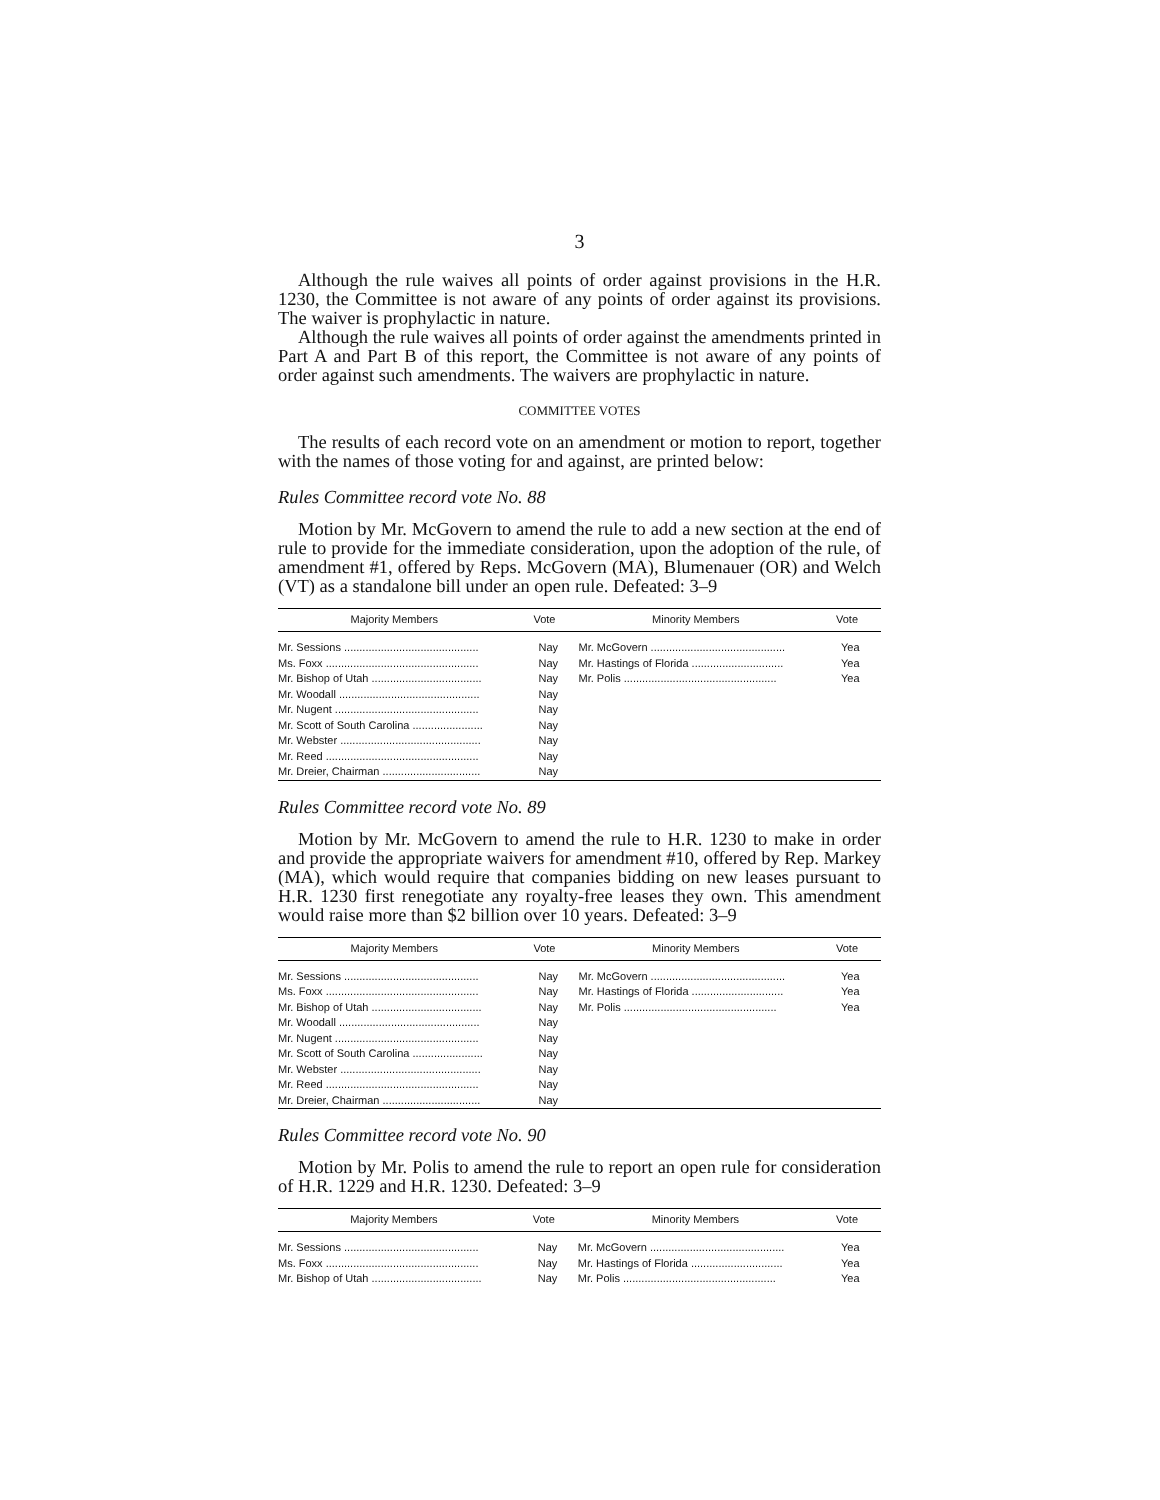3
Although the rule waives all points of order against provisions in the H.R. 1230, the Committee is not aware of any points of order against its provisions. The waiver is prophylactic in nature.
Although the rule waives all points of order against the amendments printed in Part A and Part B of this report, the Committee is not aware of any points of order against such amendments. The waivers are prophylactic in nature.
COMMITTEE VOTES
The results of each record vote on an amendment or motion to report, together with the names of those voting for and against, are printed below:
Rules Committee record vote No. 88
Motion by Mr. McGovern to amend the rule to add a new section at the end of rule to provide for the immediate consideration, upon the adoption of the rule, of amendment #1, offered by Reps. McGovern (MA), Blumenauer (OR) and Welch (VT) as a standalone bill under an open rule. Defeated: 3–9
| Majority Members | Vote | Minority Members | Vote |
| --- | --- | --- | --- |
| Mr. Sessions ............................................ | Nay | Mr. McGovern ............................................ | Yea |
| Ms. Foxx .................................................. | Nay | Mr. Hastings of Florida .............................. | Yea |
| Mr. Bishop of Utah .................................... | Nay | Mr. Polis .................................................. | Yea |
| Mr. Woodall .............................................. | Nay | | |
| Mr. Nugent ............................................... | Nay | | |
| Mr. Scott of South Carolina ....................... | Nay | | |
| Mr. Webster .............................................. | Nay | | |
| Mr. Reed .................................................. | Nay | | |
| Mr. Dreier, Chairman ................................ | Nay | | |
Rules Committee record vote No. 89
Motion by Mr. McGovern to amend the rule to H.R. 1230 to make in order and provide the appropriate waivers for amendment #10, offered by Rep. Markey (MA), which would require that companies bidding on new leases pursuant to H.R. 1230 first renegotiate any royalty-free leases they own. This amendment would raise more than $2 billion over 10 years. Defeated: 3–9
| Majority Members | Vote | Minority Members | Vote |
| --- | --- | --- | --- |
| Mr. Sessions ............................................ | Nay | Mr. McGovern ............................................ | Yea |
| Ms. Foxx .................................................. | Nay | Mr. Hastings of Florida .............................. | Yea |
| Mr. Bishop of Utah .................................... | Nay | Mr. Polis .................................................. | Yea |
| Mr. Woodall .............................................. | Nay | | |
| Mr. Nugent ............................................... | Nay | | |
| Mr. Scott of South Carolina ....................... | Nay | | |
| Mr. Webster .............................................. | Nay | | |
| Mr. Reed .................................................. | Nay | | |
| Mr. Dreier, Chairman ................................ | Nay | | |
Rules Committee record vote No. 90
Motion by Mr. Polis to amend the rule to report an open rule for consideration of H.R. 1229 and H.R. 1230. Defeated: 3–9
| Majority Members | Vote | Minority Members | Vote |
| --- | --- | --- | --- |
| Mr. Sessions ............................................ | Nay | Mr. McGovern ............................................ | Yea |
| Ms. Foxx .................................................. | Nay | Mr. Hastings of Florida .............................. | Yea |
| Mr. Bishop of Utah .................................... | Nay | Mr. Polis .................................................. | Yea |